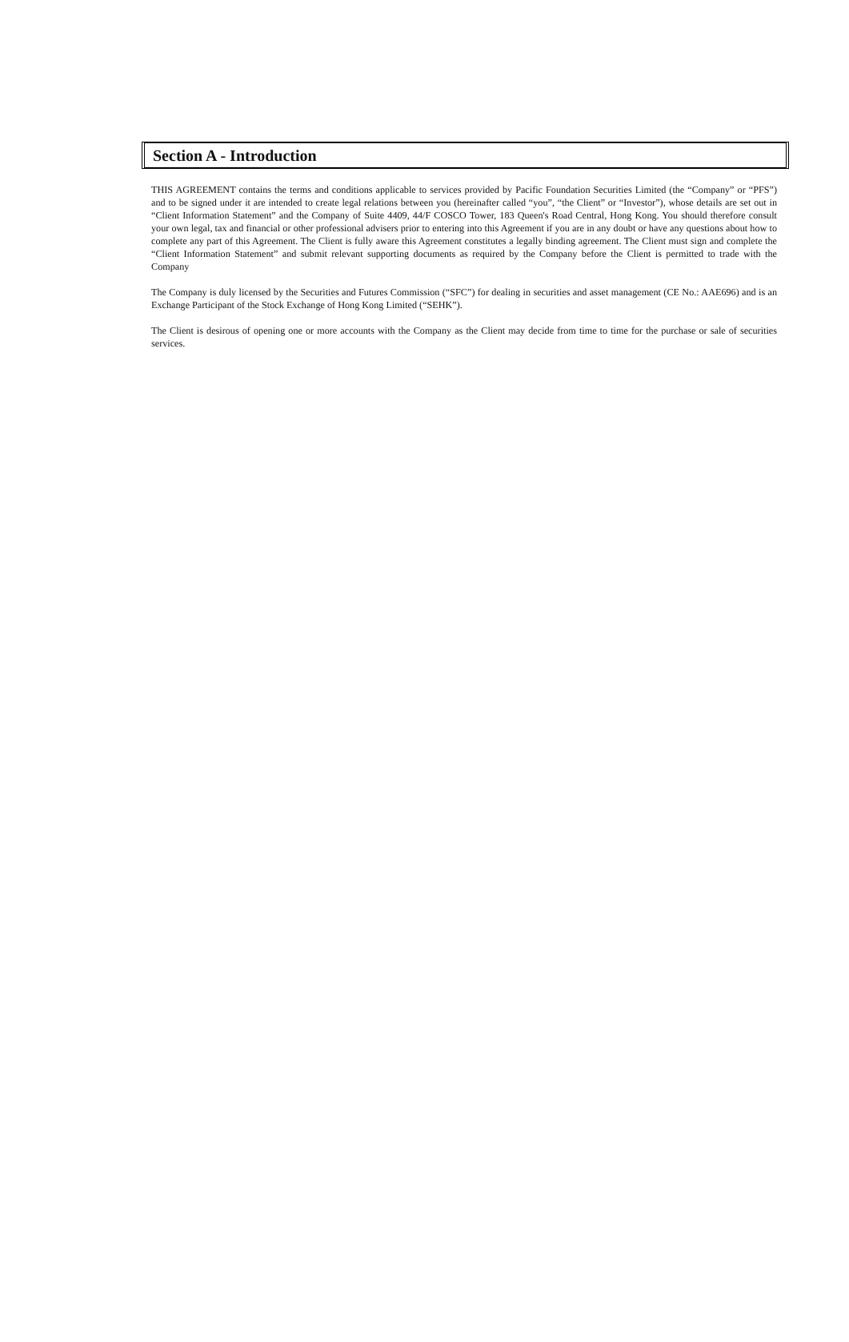Section A - Introduction
THIS AGREEMENT contains the terms and conditions applicable to services provided by Pacific Foundation Securities Limited (the “Company” or “PFS”) and to be signed under it are intended to create legal relations between you (hereinafter called “you”, “the Client” or “Investor”), whose details are set out in “Client Information Statement” and the Company of Suite 4409, 44/F COSCO Tower, 183 Queen's Road Central, Hong Kong. You should therefore consult your own legal, tax and financial or other professional advisers prior to entering into this Agreement if you are in any doubt or have any questions about how to complete any part of this Agreement. The Client is fully aware this Agreement constitutes a legally binding agreement. The Client must sign and complete the “Client Information Statement” and submit relevant supporting documents as required by the Company before the Client is permitted to trade with the Company
The Company is duly licensed by the Securities and Futures Commission (“SFC”) for dealing in securities and asset management (CE No.: AAE696) and is an Exchange Participant of the Stock Exchange of Hong Kong Limited (“SEHK”).
The Client is desirous of opening one or more accounts with the Company as the Client may decide from time to time for the purchase or sale of securities services.